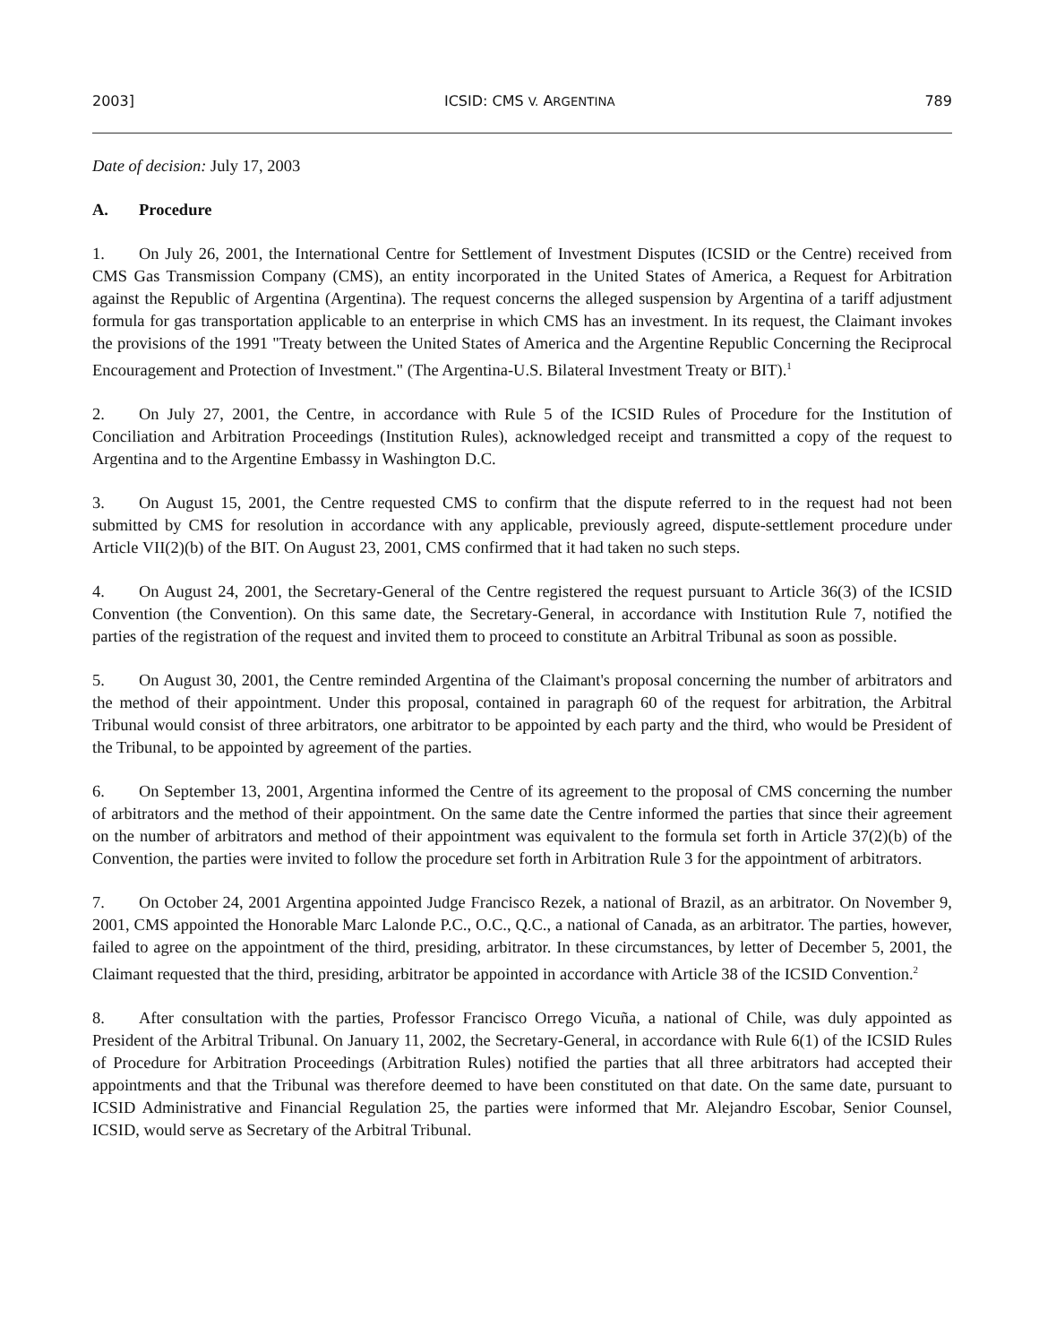2003] ICSID: CMS V. ARGENTINA 789
Date of decision: July 17, 2003
A. Procedure
1. On July 26, 2001, the International Centre for Settlement of Investment Disputes (ICSID or the Centre) received from CMS Gas Transmission Company (CMS), an entity incorporated in the United States of America, a Request for Arbitration against the Republic of Argentina (Argentina). The request concerns the alleged suspension by Argentina of a tariff adjustment formula for gas transportation applicable to an enterprise in which CMS has an investment. In its request, the Claimant invokes the provisions of the 1991 "Treaty between the United States of America and the Argentine Republic Concerning the Reciprocal Encouragement and Protection of Investment." (The Argentina-U.S. Bilateral Investment Treaty or BIT).<sup>1</sup>
2. On July 27, 2001, the Centre, in accordance with Rule 5 of the ICSID Rules of Procedure for the Institution of Conciliation and Arbitration Proceedings (Institution Rules), acknowledged receipt and transmitted a copy of the request to Argentina and to the Argentine Embassy in Washington D.C.
3. On August 15, 2001, the Centre requested CMS to confirm that the dispute referred to in the request had not been submitted by CMS for resolution in accordance with any applicable, previously agreed, dispute-settlement procedure under Article VII(2)(b) of the BIT. On August 23, 2001, CMS confirmed that it had taken no such steps.
4. On August 24, 2001, the Secretary-General of the Centre registered the request pursuant to Article 36(3) of the ICSID Convention (the Convention). On this same date, the Secretary-General, in accordance with Institution Rule 7, notified the parties of the registration of the request and invited them to proceed to constitute an Arbitral Tribunal as soon as possible.
5. On August 30, 2001, the Centre reminded Argentina of the Claimant's proposal concerning the number of arbitrators and the method of their appointment. Under this proposal, contained in paragraph 60 of the request for arbitration, the Arbitral Tribunal would consist of three arbitrators, one arbitrator to be appointed by each party and the third, who would be President of the Tribunal, to be appointed by agreement of the parties.
6. On September 13, 2001, Argentina informed the Centre of its agreement to the proposal of CMS concerning the number of arbitrators and the method of their appointment. On the same date the Centre informed the parties that since their agreement on the number of arbitrators and method of their appointment was equivalent to the formula set forth in Article 37(2)(b) of the Convention, the parties were invited to follow the procedure set forth in Arbitration Rule 3 for the appointment of arbitrators.
7. On October 24, 2001 Argentina appointed Judge Francisco Rezek, a national of Brazil, as an arbitrator. On November 9, 2001, CMS appointed the Honorable Marc Lalonde P.C., O.C., Q.C., a national of Canada, as an arbitrator. The parties, however, failed to agree on the appointment of the third, presiding, arbitrator. In these circumstances, by letter of December 5, 2001, the Claimant requested that the third, presiding, arbitrator be appointed in accordance with Article 38 of the ICSID Convention.<sup>2</sup>
8. After consultation with the parties, Professor Francisco Orrego Vicuña, a national of Chile, was duly appointed as President of the Arbitral Tribunal. On January 11, 2002, the Secretary-General, in accordance with Rule 6(1) of the ICSID Rules of Procedure for Arbitration Proceedings (Arbitration Rules) notified the parties that all three arbitrators had accepted their appointments and that the Tribunal was therefore deemed to have been constituted on that date. On the same date, pursuant to ICSID Administrative and Financial Regulation 25, the parties were informed that Mr. Alejandro Escobar, Senior Counsel, ICSID, would serve as Secretary of the Arbitral Tribunal.